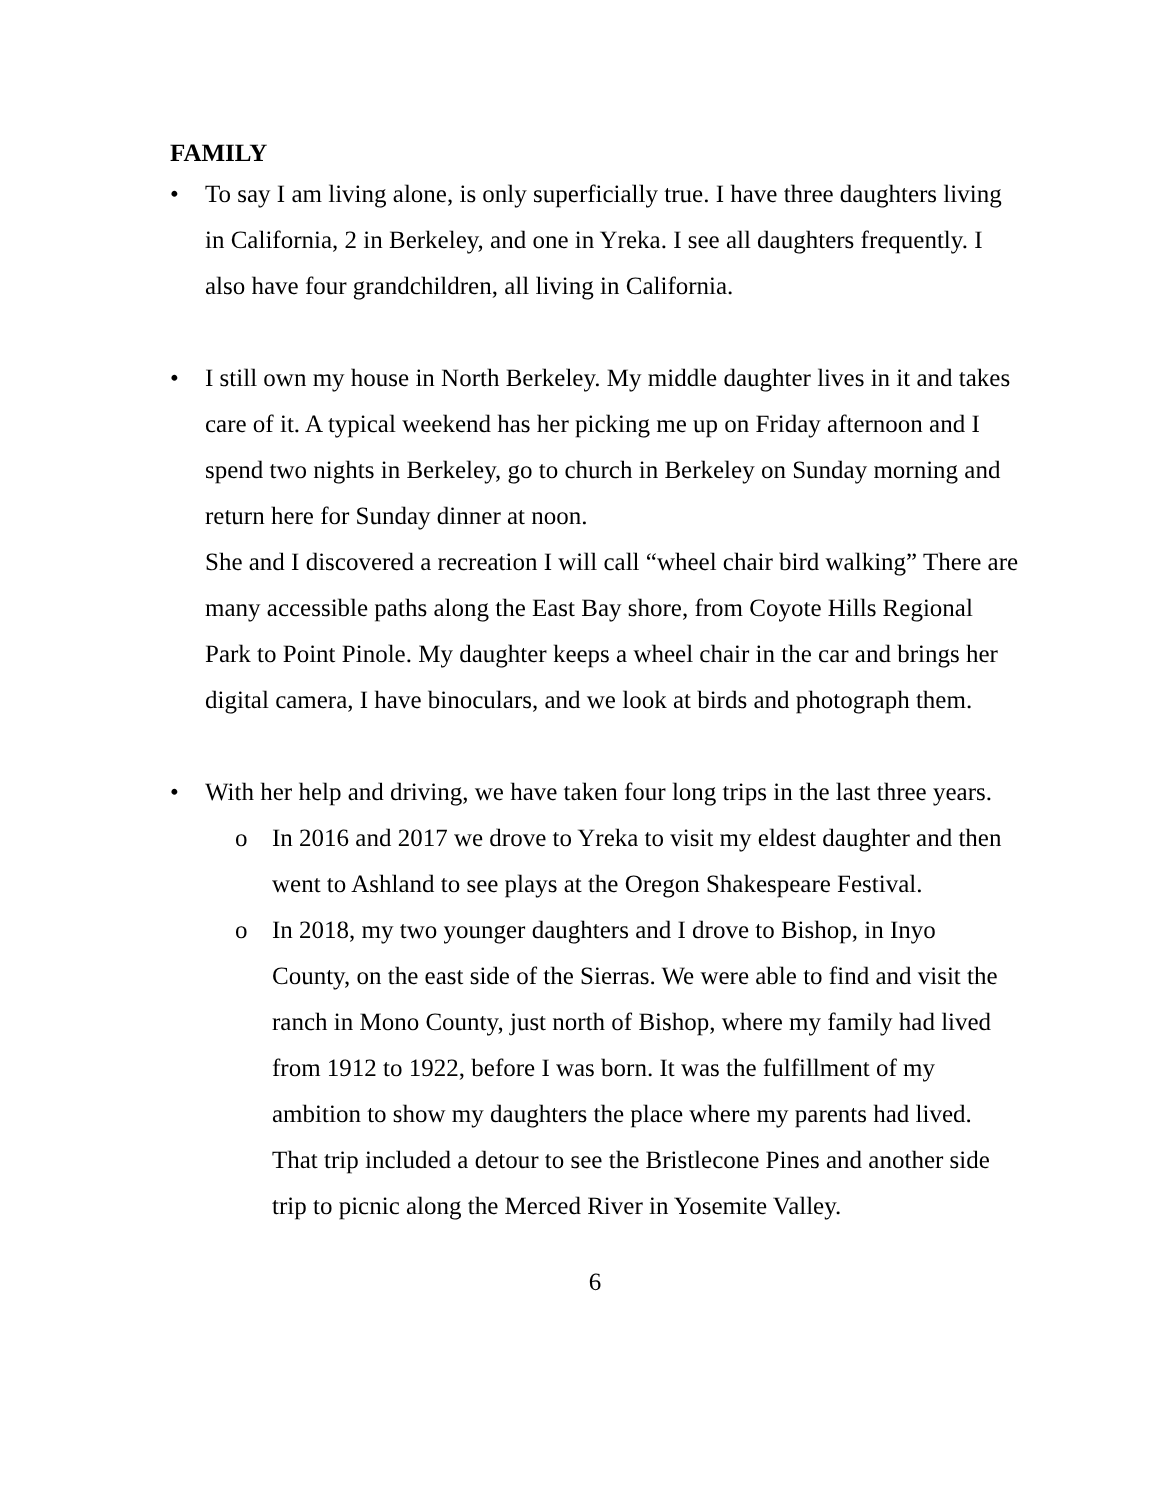FAMILY
• To say I am living alone, is only superficially true. I have three daughters living in California, 2 in Berkeley, and one in Yreka. I see all daughters frequently. I also have four grandchildren, all living in California.
• I still own my house in North Berkeley. My middle daughter lives in it and takes care of it. A typical weekend has her picking me up on Friday afternoon and I spend two nights in Berkeley, go to church in Berkeley on Sunday morning and return here for Sunday dinner at noon.
She and I discovered a recreation I will call “wheel chair bird walking” There are many accessible paths along the East Bay shore, from Coyote Hills Regional Park to Point Pinole. My daughter keeps a wheel chair in the car and brings her digital camera, I have binoculars, and we look at birds and photograph them.
• With her help and driving, we have taken four long trips in the last three years.
o In 2016 and 2017 we drove to Yreka to visit my eldest daughter and then went to Ashland to see plays at the Oregon Shakespeare Festival.
o In 2018, my two younger daughters and I drove to Bishop, in Inyo County, on the east side of the Sierras. We were able to find and visit the ranch in Mono County, just north of Bishop, where my family had lived from 1912 to 1922, before I was born. It was the fulfillment of my ambition to show my daughters the place where my parents had lived. That trip included a detour to see the Bristlecone Pines and another side trip to picnic along the Merced River in Yosemite Valley.
6